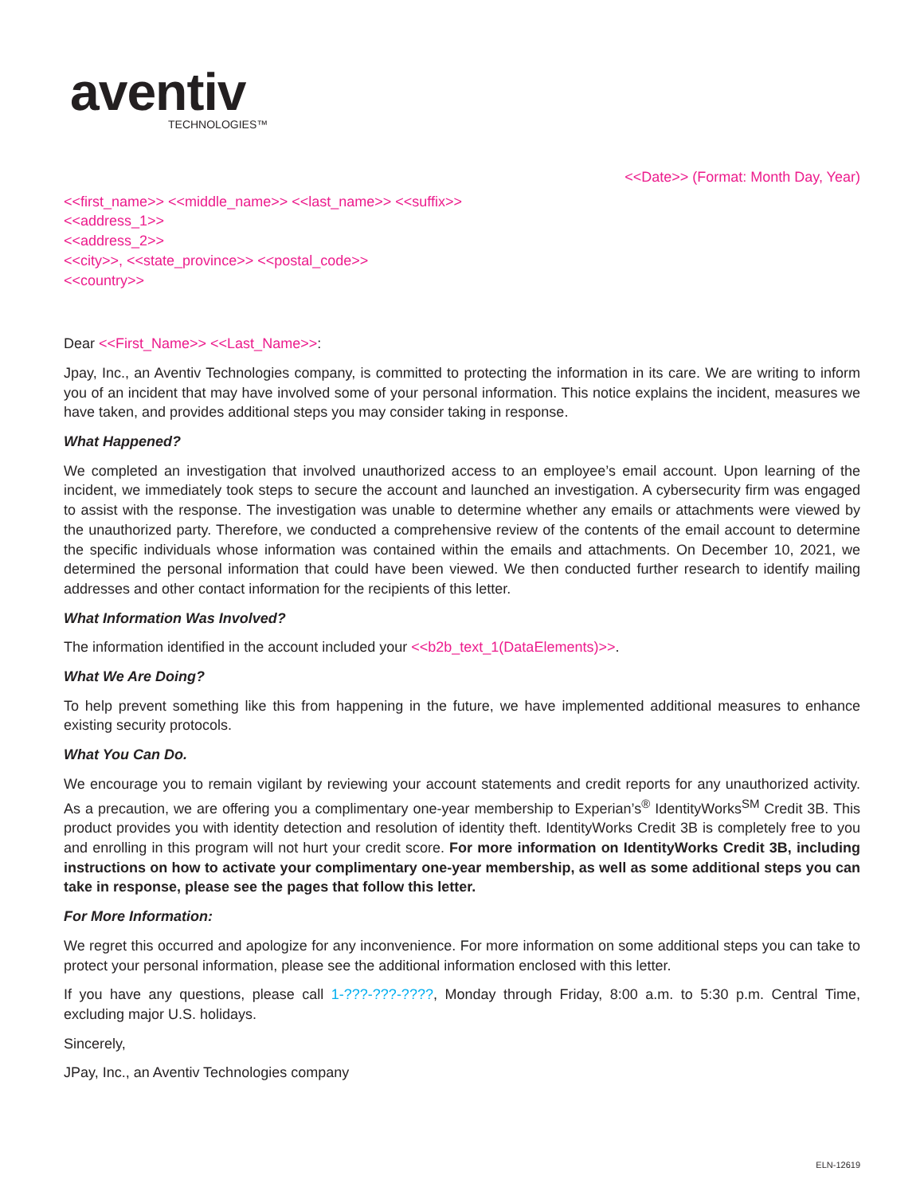aventiv
TECHNOLOGIES™
<<Date>> (Format: Month Day, Year)
<<first_name>> <<middle_name>> <<last_name>> <<suffix>>
<<address_1>>
<<address_2>>
<<city>>, <<state_province>> <<postal_code>>
<<country>>
Dear <<First_Name>> <<Last_Name>>:
Jpay, Inc., an Aventiv Technologies company, is committed to protecting the information in its care. We are writing to inform you of an incident that may have involved some of your personal information. This notice explains the incident, measures we have taken, and provides additional steps you may consider taking in response.
What Happened?
We completed an investigation that involved unauthorized access to an employee’s email account. Upon learning of the incident, we immediately took steps to secure the account and launched an investigation. A cybersecurity firm was engaged to assist with the response. The investigation was unable to determine whether any emails or attachments were viewed by the unauthorized party. Therefore, we conducted a comprehensive review of the contents of the email account to determine the specific individuals whose information was contained within the emails and attachments. On December 10, 2021, we determined the personal information that could have been viewed. We then conducted further research to identify mailing addresses and other contact information for the recipients of this letter.
What Information Was Involved?
The information identified in the account included your <<b2b_text_1(DataElements)>>.
What We Are Doing?
To help prevent something like this from happening in the future, we have implemented additional measures to enhance existing security protocols.
What You Can Do.
We encourage you to remain vigilant by reviewing your account statements and credit reports for any unauthorized activity. As a precaution, we are offering you a complimentary one-year membership to Experian’s<sup>®</sup> IdentityWorks<sup>SM</sup> Credit 3B. This product provides you with identity detection and resolution of identity theft. IdentityWorks Credit 3B is completely free to you and enrolling in this program will not hurt your credit score. For more information on IdentityWorks Credit 3B, including instructions on how to activate your complimentary one-year membership, as well as some additional steps you can take in response, please see the pages that follow this letter.
For More Information:
We regret this occurred and apologize for any inconvenience. For more information on some additional steps you can take to protect your personal information, please see the additional information enclosed with this letter.
If you have any questions, please call 1-???-???-????, Monday through Friday, 8:00 a.m. to 5:30 p.m. Central Time, excluding major U.S. holidays.
Sincerely,
JPay, Inc., an Aventiv Technologies company
ELN-12619